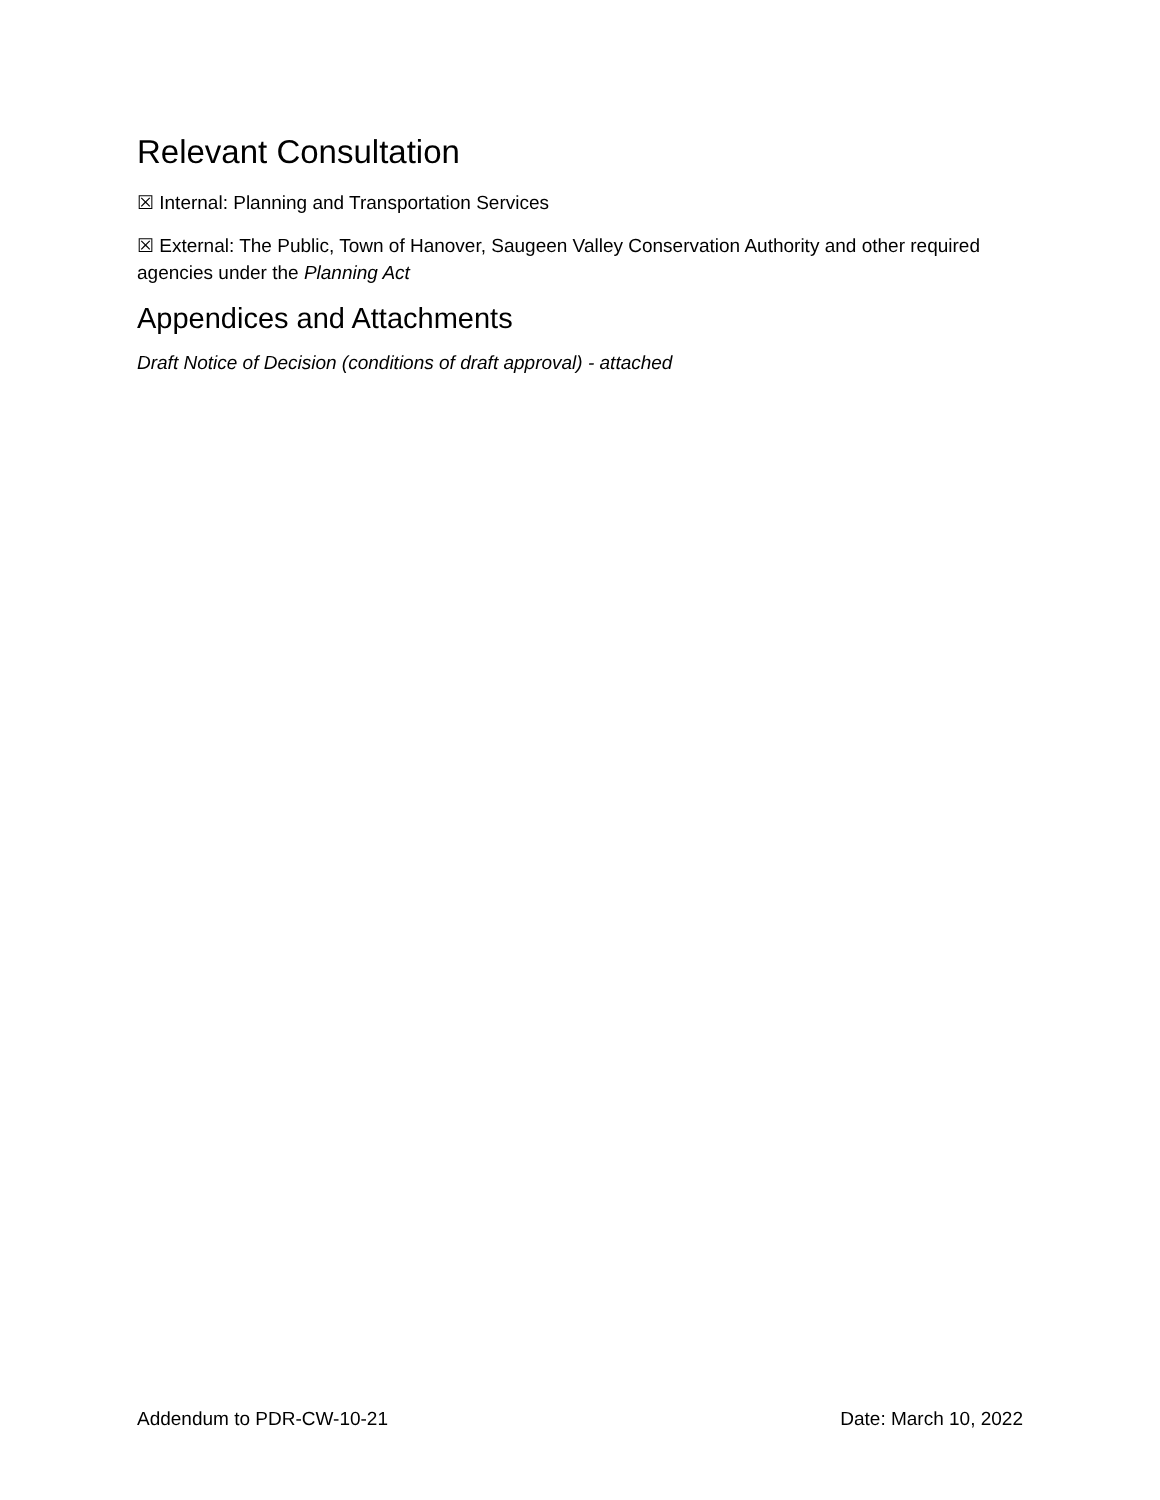Relevant Consultation
☒ Internal: Planning and Transportation Services
☒ External: The Public, Town of Hanover, Saugeen Valley Conservation Authority and other required agencies under the Planning Act
Appendices and Attachments
Draft Notice of Decision (conditions of draft approval) - attached
Addendum to PDR-CW-10-21 Date: March 10, 2022